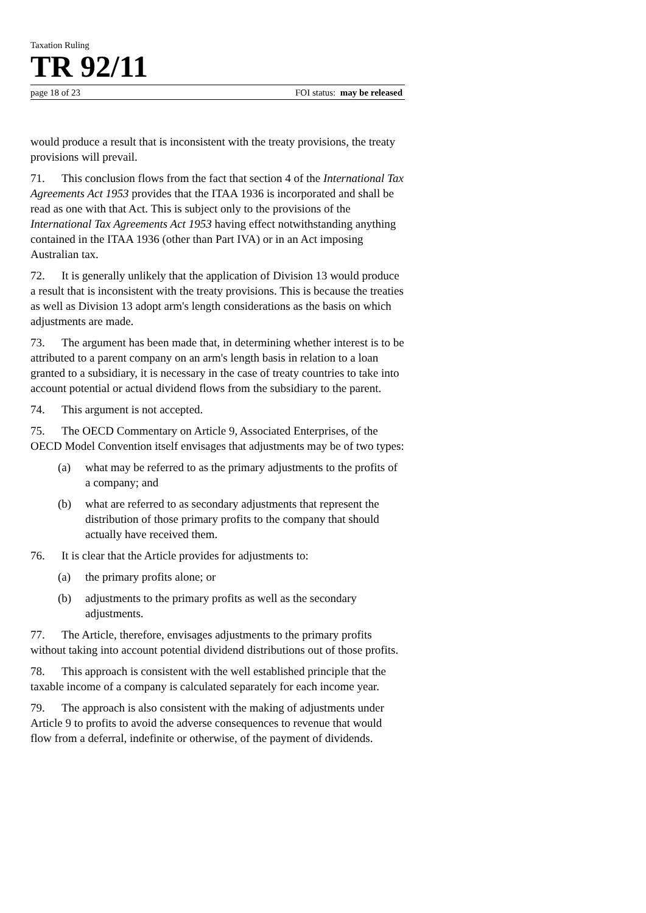Taxation Ruling
TR 92/11
page 18 of 23 FOI status: may be released
would produce a result that is inconsistent with the treaty provisions, the treaty provisions will prevail.
71. This conclusion flows from the fact that section 4 of the International Tax Agreements Act 1953 provides that the ITAA 1936 is incorporated and shall be read as one with that Act. This is subject only to the provisions of the International Tax Agreements Act 1953 having effect notwithstanding anything contained in the ITAA 1936 (other than Part IVA) or in an Act imposing Australian tax.
72. It is generally unlikely that the application of Division 13 would produce a result that is inconsistent with the treaty provisions. This is because the treaties as well as Division 13 adopt arm's length considerations as the basis on which adjustments are made.
73. The argument has been made that, in determining whether interest is to be attributed to a parent company on an arm's length basis in relation to a loan granted to a subsidiary, it is necessary in the case of treaty countries to take into account potential or actual dividend flows from the subsidiary to the parent.
74. This argument is not accepted.
75. The OECD Commentary on Article 9, Associated Enterprises, of the OECD Model Convention itself envisages that adjustments may be of two types:
(a) what may be referred to as the primary adjustments to the profits of a company; and
(b) what are referred to as secondary adjustments that represent the distribution of those primary profits to the company that should actually have received them.
76. It is clear that the Article provides for adjustments to:
(a) the primary profits alone; or
(b) adjustments to the primary profits as well as the secondary adjustments.
77. The Article, therefore, envisages adjustments to the primary profits without taking into account potential dividend distributions out of those profits.
78. This approach is consistent with the well established principle that the taxable income of a company is calculated separately for each income year.
79. The approach is also consistent with the making of adjustments under Article 9 to profits to avoid the adverse consequences to revenue that would flow from a deferral, indefinite or otherwise, of the payment of dividends.